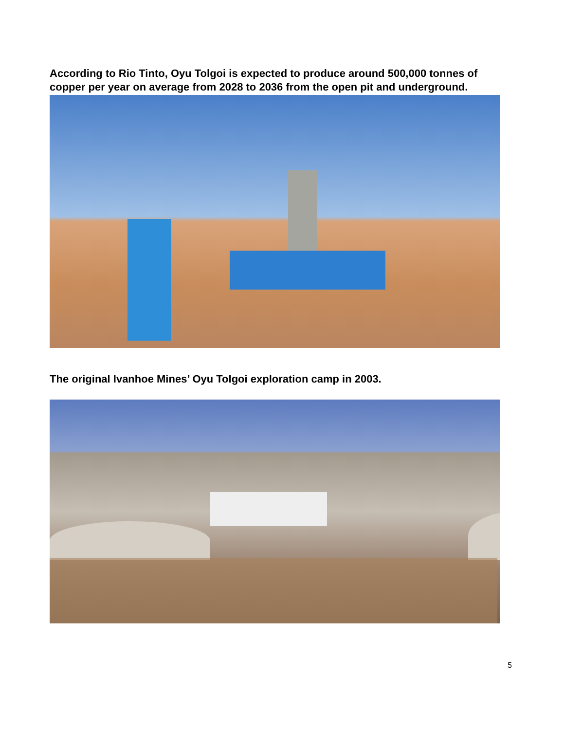According to Rio Tinto, Oyu Tolgoi is expected to produce around 500,000 tonnes of copper per year on average from 2028 to 2036 from the open pit and underground.
The original Ivanhoe Mines’ Oyu Tolgoi exploration camp in 2003.
5